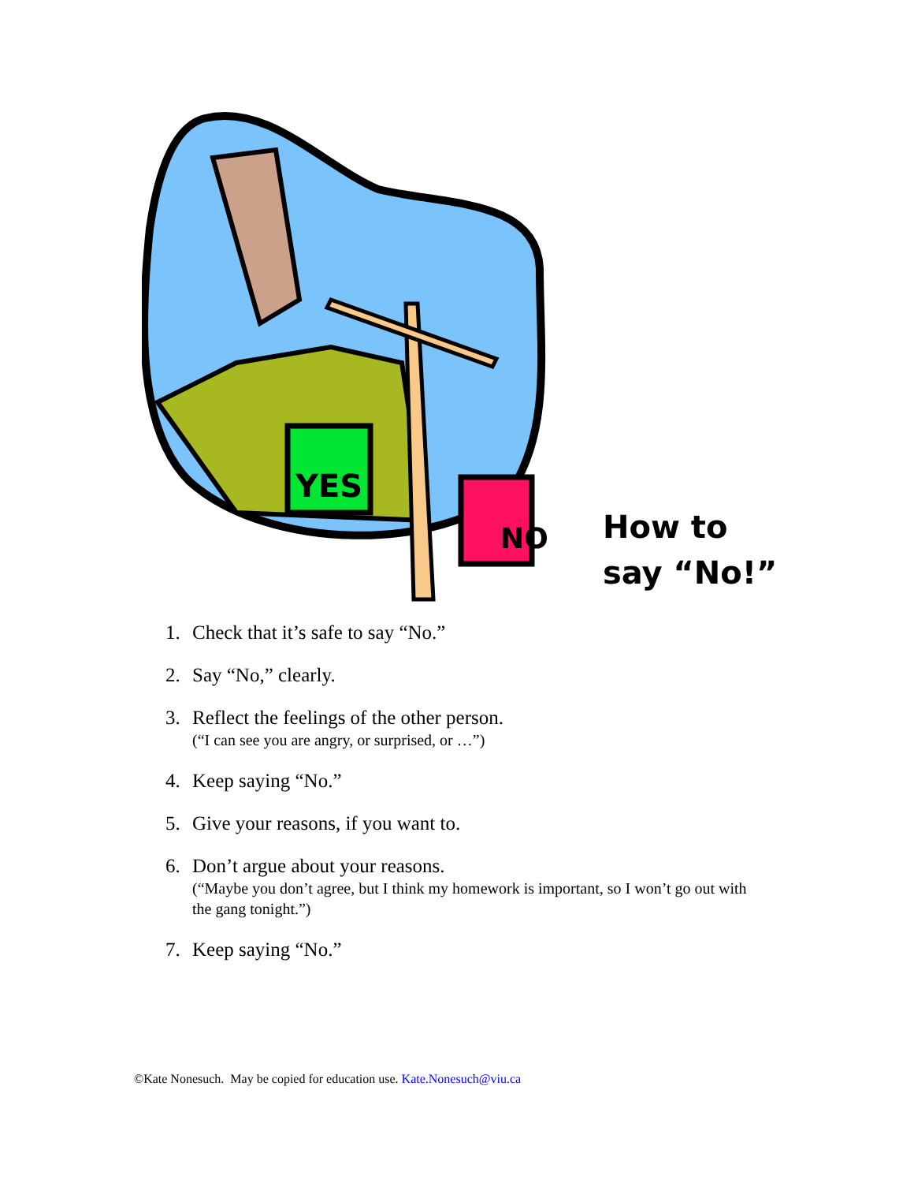YES
NO
How to
say “No!”
1. Check that it’s safe to say “No.”
2. Say “No,” clearly.
3. Reflect the feelings of the other person.
(“I can see you are angry, or surprised, or …”)
4. Keep saying “No.”
5. Give your reasons, if you want to.
6. Don’t argue about your reasons.
(“Maybe you don’t agree, but I think my homework is important, so I won’t go out with the gang tonight.”)
7. Keep saying “No.”
©Kate Nonesuch. May be copied for education use. Kate.Nonesuch@viu.ca